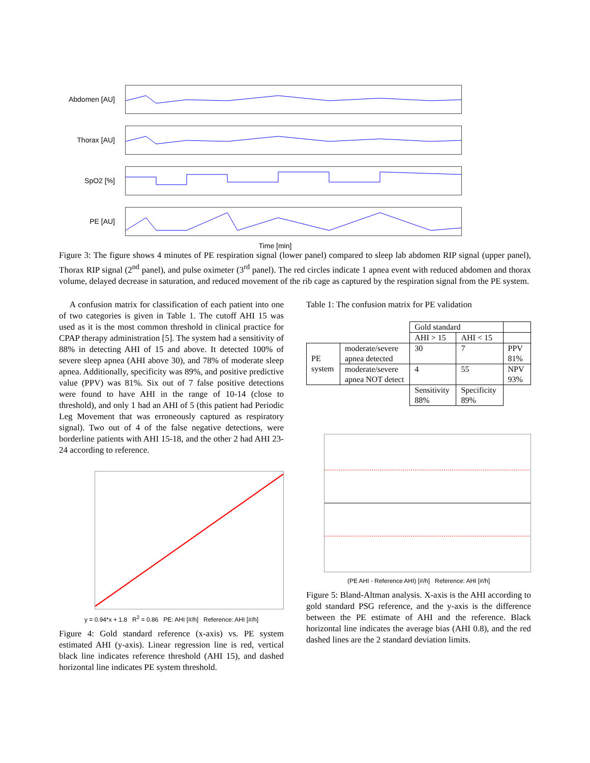Abdomen [AU]
Thorax [AU]
SpO2 [%]
PE [AU]
Time [min]
Figure 3: The figure shows 4 minutes of PE respiration signal (lower panel) compared to sleep lab abdomen RIP signal (upper panel), Thorax RIP signal (2<sup>nd</sup> panel), and pulse oximeter (3<sup>rd</sup> panel). The red circles indicate 1 apnea event with reduced abdomen and thorax volume, delayed decrease in saturation, and reduced movement of the rib cage as captured by the respiration signal from the PE system.
A confusion matrix for classification of each patient into one of two categories is given in Table 1. The cutoff AHI 15 was used as it is the most common threshold in clinical practice for CPAP therapy administration [5]. The system had a sensitivity of 88% in detecting AHI of 15 and above. It detected 100% of severe sleep apnea (AHI above 30), and 78% of moderate sleep apnea. Additionally, specificity was 89%, and positive predictive value (PPV) was 81%. Six out of 7 false positive detections were found to have AHI in the range of 10-14 (close to threshold), and only 1 had an AHI of 5 (this patient had Periodic Leg Movement that was erroneously captured as respiratory signal). Two out of 4 of the false negative detections, were borderline patients with AHI 15-18, and the other 2 had AHI 23-24 according to reference.
y = 0.94*x + 1.8 R<sup>2</sup> = 0.86 PE: AHI [#/h] Reference: AHI [#/h]
Figure 4: Gold standard reference (x-axis) vs. PE system estimated AHI (y-axis). Linear regression line is red, vertical black line indicates reference threshold (AHI 15), and dashed horizontal line indicates PE system threshold.
Table 1: The confusion matrix for PE validation
| | | Gold standard | | |
| | | AHI > 15 | AHI < 15 | |
| PE system | moderate/severe apnea detected | 30 | 7 | PPV 81% |
| | moderate/severe apnea NOT detect | 4 | 55 | NPV 93% |
| | | Sensitivity 88% | Specificity 89% | |
(PE AHI - Reference AHI) [#/h] Reference: AHI [#/h]
Figure 5: Bland-Altman analysis. X-axis is the AHI according to gold standard PSG reference, and the y-axis is the difference between the PE estimate of AHI and the reference. Black horizontal line indicates the average bias (AHI 0.8), and the red dashed lines are the 2 standard deviation limits.